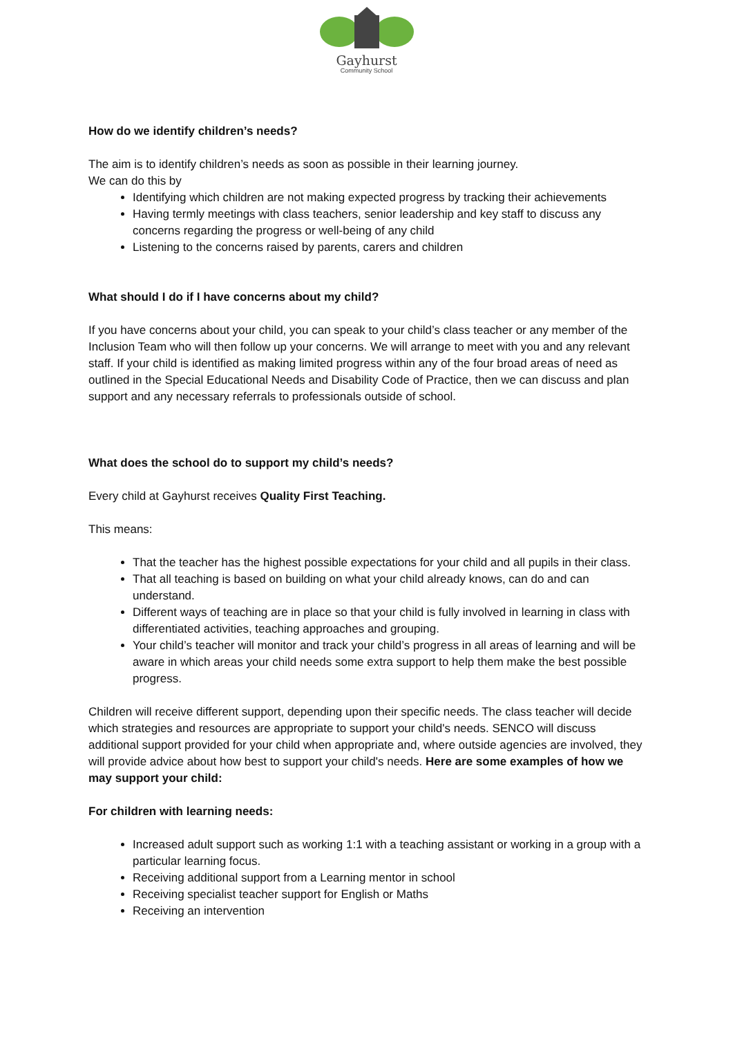Gayhurst
Community School
How do we identify children’s needs?
The aim is to identify children’s needs as soon as possible in their learning journey.
We can do this by
Identifying which children are not making expected progress by tracking their achievements
Having termly meetings with class teachers, senior leadership and key staff to discuss any concerns regarding the progress or well-being of any child
Listening to the concerns raised by parents, carers and children
What should I do if I have concerns about my child?
If you have concerns about your child, you can speak to your child’s class teacher or any member of the Inclusion Team who will then follow up your concerns. We will arrange to meet with you and any relevant staff. If your child is identified as making limited progress within any of the four broad areas of need as outlined in the Special Educational Needs and Disability Code of Practice, then we can discuss and plan support and any necessary referrals to professionals outside of school.
What does the school do to support my child’s needs?
Every child at Gayhurst receives Quality First Teaching.
This means:
That the teacher has the highest possible expectations for your child and all pupils in their class.
That all teaching is based on building on what your child already knows, can do and can understand.
Different ways of teaching are in place so that your child is fully involved in learning in class with differentiated activities, teaching approaches and grouping.
Your child’s teacher will monitor and track your child’s progress in all areas of learning and will be aware in which areas your child needs some extra support to help them make the best possible progress.
Children will receive different support, depending upon their specific needs. The class teacher will decide which strategies and resources are appropriate to support your child's needs. SENCO will discuss additional support provided for your child when appropriate and, where outside agencies are involved, they will provide advice about how best to support your child's needs. Here are some examples of how we may support your child:
For children with learning needs:
Increased adult support such as working 1:1 with a teaching assistant or working in a group with a particular learning focus.
Receiving additional support from a Learning mentor in school
Receiving specialist teacher support for English or Maths
Receiving an intervention